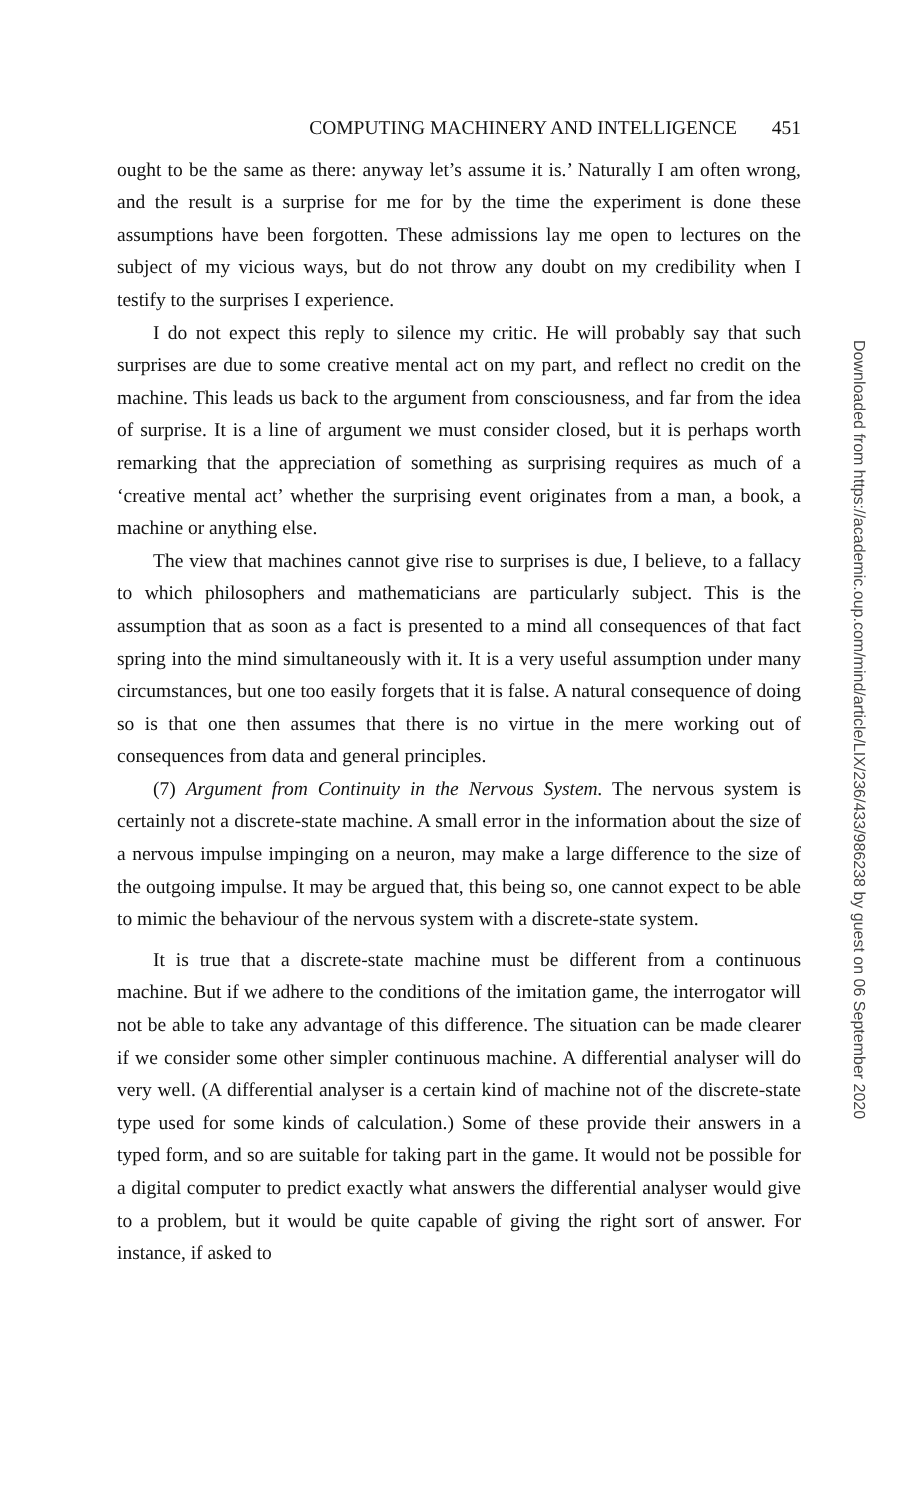COMPUTING MACHINERY AND INTELLIGENCE 451
ought to be the same as there: anyway let’s assume it is.’ Naturally I am often wrong, and the result is a surprise for me for by the time the experiment is done these assumptions have been forgotten. These admissions lay me open to lectures on the subject of my vicious ways, but do not throw any doubt on my credibility when I testify to the surprises I experience.
I do not expect this reply to silence my critic. He will probably say that such surprises are due to some creative mental act on my part, and reflect no credit on the machine. This leads us back to the argument from consciousness, and far from the idea of surprise. It is a line of argument we must consider closed, but it is perhaps worth remarking that the appreciation of something as surprising requires as much of a ‘creative mental act’ whether the surprising event originates from a man, a book, a machine or anything else.
The view that machines cannot give rise to surprises is due, I believe, to a fallacy to which philosophers and mathematicians are particularly subject. This is the assumption that as soon as a fact is presented to a mind all consequences of that fact spring into the mind simultaneously with it. It is a very useful assumption under many circumstances, but one too easily forgets that it is false. A natural consequence of doing so is that one then assumes that there is no virtue in the mere working out of consequences from data and general principles.
(7) Argument from Continuity in the Nervous System. The nervous system is certainly not a discrete-state machine. A small error in the information about the size of a nervous impulse impinging on a neuron, may make a large difference to the size of the outgoing impulse. It may be argued that, this being so, one cannot expect to be able to mimic the behaviour of the nervous system with a discrete-state system.
It is true that a discrete-state machine must be different from a continuous machine. But if we adhere to the conditions of the imitation game, the interrogator will not be able to take any advantage of this difference. The situation can be made clearer if we consider some other simpler continuous machine. A differential analyser will do very well. (A differential analyser is a certain kind of machine not of the discrete-state type used for some kinds of calculation.) Some of these provide their answers in a typed form, and so are suitable for taking part in the game. It would not be possible for a digital computer to predict exactly what answers the differential analyser would give to a problem, but it would be quite capable of giving the right sort of answer. For instance, if asked to
Downloaded from https://academic.oup.com/mind/article/LIX/236/433/986238 by guest on 06 September 2020